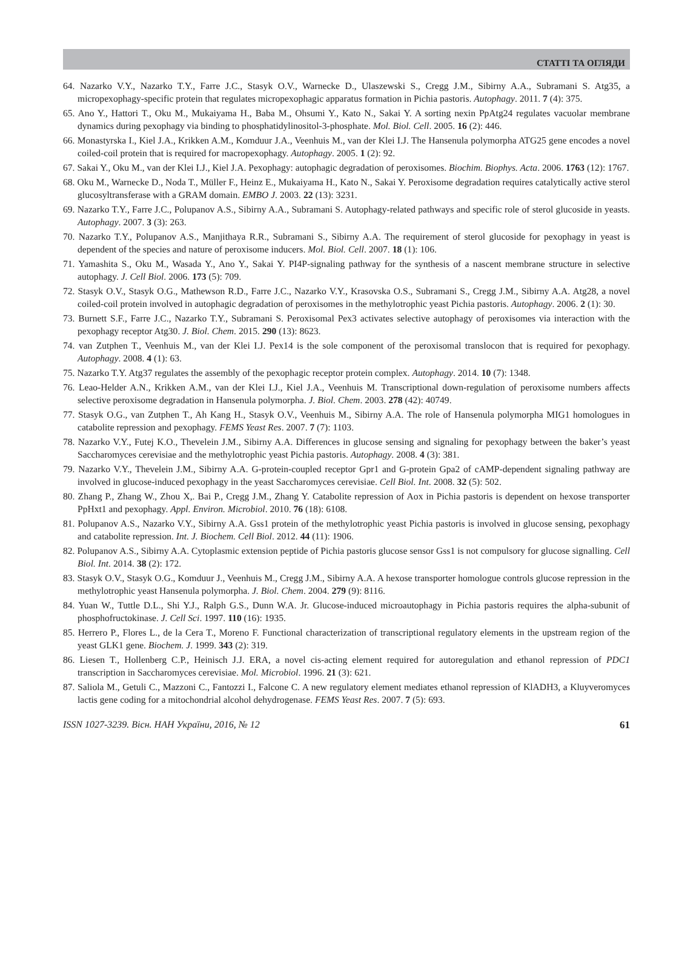СТАТТІ ТА ОГЛЯДИ
64. Nazarko V.Y., Nazarko T.Y., Farre J.C., Stasyk O.V., Warnecke D., Ulaszewski S., Cregg J.M., Sibirny A.A., Subramani S. Atg35, a micropexophagy-specific protein that regulates micropexophagic apparatus formation in Pichia pastoris. Autophagy. 2011. 7 (4): 375.
65. Ano Y., Hattori T., Oku M., Mukaiyama H., Baba M., Ohsumi Y., Kato N., Sakai Y. A sorting nexin PpAtg24 regulates vacuolar membrane dynamics during pexophagy via binding to phosphatidylinositol-3-phosphate. Mol. Biol. Cell. 2005. 16 (2): 446.
66. Monastyrska I., Kiel J.A., Krikken A.M., Komduur J.A., Veenhuis M., van der Klei I.J. The Hansenula polymorpha ATG25 gene encodes a novel coiled-coil protein that is required for macropexophagy. Autophagy. 2005. 1 (2): 92.
67. Sakai Y., Oku M., van der Klei I.J., Kiel J.A. Pexophagy: autophagic degradation of peroxisomes. Biochim. Biophys. Acta. 2006. 1763 (12): 1767.
68. Oku M., Warnecke D., Noda T., Müller F., Heinz E., Mukaiyama H., Kato N., Sakai Y. Peroxisome degradation requires catalytically active sterol glucosyltransferase with a GRAM domain. EMBO J. 2003. 22 (13): 3231.
69. Nazarko T.Y., Farre J.C., Polupanov A.S., Sibirny A.A., Subramani S. Autophagy-related pathways and specific role of sterol glucoside in yeasts. Autophagy. 2007. 3 (3): 263.
70. Nazarko T.Y., Polupanov A.S., Manjithaya R.R., Subramani S., Sibirny A.A. The requirement of sterol glucoside for pexophagy in yeast is dependent of the species and nature of peroxisome inducers. Mol. Biol. Cell. 2007. 18 (1): 106.
71. Yamashita S., Oku M., Wasada Y., Ano Y., Sakai Y. PI4P-signaling pathway for the synthesis of a nascent membrane structure in selective autophagy. J. Cell Biol. 2006. 173 (5): 709.
72. Stasyk O.V., Stasyk O.G., Mathewson R.D., Farre J.C., Nazarko V.Y., Krasovska O.S., Subramani S., Cregg J.M., Sibirny A.A. Atg28, a novel coiled-coil protein involved in autophagic degradation of peroxisomes in the methylotrophic yeast Pichia pastoris. Autophagy. 2006. 2 (1): 30.
73. Burnett S.F., Farre J.C., Nazarko T.Y., Subramani S. Peroxisomal Pex3 activates selective autophagy of peroxisomes via interaction with the pexophagy receptor Atg30. J. Biol. Chem. 2015. 290 (13): 8623.
74. van Zutphen T., Veenhuis M., van der Klei I.J. Pex14 is the sole component of the peroxisomal translocon that is required for pexophagy. Autophagy. 2008. 4 (1): 63.
75. Nazarko T.Y. Atg37 regulates the assembly of the pexophagic receptor protein complex. Autophagy. 2014. 10 (7): 1348.
76. Leao-Helder A.N., Krikken A.M., van der Klei I.J., Kiel J.A., Veenhuis M. Transcriptional down-regulation of peroxisome numbers affects selective peroxisome degradation in Hansenula polymorpha. J. Biol. Chem. 2003. 278 (42): 40749.
77. Stasyk O.G., van Zutphen T., Ah Kang H., Stasyk O.V., Veenhuis M., Sibirny A.A. The role of Hansenula polymorpha MIG1 homologues in catabolite repression and pexophagy. FEMS Yeast Res. 2007. 7 (7): 1103.
78. Nazarko V.Y., Futej K.O., Thevelein J.M., Sibirny A.A. Differences in glucose sensing and signaling for pexophagy between the baker’s yeast Saccharomyces cerevisiae and the methylotrophic yeast Pichia pastoris. Autophagy. 2008. 4 (3): 381.
79. Nazarko V.Y., Thevelein J.M., Sibirny A.A. G-protein-coupled receptor Gpr1 and G-protein Gpa2 of cAMP-dependent signaling pathway are involved in glucose-induced pexophagy in the yeast Saccharomyces cerevisiae. Cell Biol. Int. 2008. 32 (5): 502.
80. Zhang P., Zhang W., Zhou X,. Bai P., Cregg J.M., Zhang Y. Catabolite repression of Aox in Pichia pastoris is dependent on hexose transporter PpHxt1 and pexophagy. Appl. Environ. Microbiol. 2010. 76 (18): 6108.
81. Polupanov A.S., Nazarko V.Y., Sibirny A.A. Gss1 protein of the methylotrophic yeast Pichia pastoris is involved in glucose sensing, pexophagy and catabolite repression. Int. J. Biochem. Cell Biol. 2012. 44 (11): 1906.
82. Polupanov A.S., Sibirny A.A. Cytoplasmic extension peptide of Pichia pastoris glucose sensor Gss1 is not compulsory for glucose signalling. Cell Biol. Int. 2014. 38 (2): 172.
83. Stasyk O.V., Stasyk O.G., Komduur J., Veenhuis M., Cregg J.M., Sibirny A.A. A hexose transporter homologue controls glucose repression in the methylotrophic yeast Hansenula polymorpha. J. Biol. Chem. 2004. 279 (9): 8116.
84. Yuan W., Tuttle D.L., Shi Y.J., Ralph G.S., Dunn W.A. Jr. Glucose-induced microautophagy in Pichia pastoris requires the alpha-subunit of phosphofructokinase. J. Cell Sci. 1997. 110 (16): 1935.
85. Herrero P., Flores L., de la Cera T., Moreno F. Functional characterization of transcriptional regulatory elements in the upstream region of the yeast GLK1 gene. Biochem. J. 1999. 343 (2): 319.
86. Liesen T., Hollenberg C.P., Heinisch J.J. ERA, a novel cis-acting element required for autoregulation and ethanol repression of PDC1 transcription in Saccharomyces cerevisiae. Mol. Microbiol. 1996. 21 (3): 621.
87. Saliola M., Getuli C., Mazzoni C., Fantozzi I., Falcone C. A new regulatory element mediates ethanol repression of KlADH3, a Kluyveromyces lactis gene coding for a mitochondrial alcohol dehydrogenase. FEMS Yeast Res. 2007. 7 (5): 693.
ISSN 1027-3239. Вісн. НАН України, 2016, № 12 61